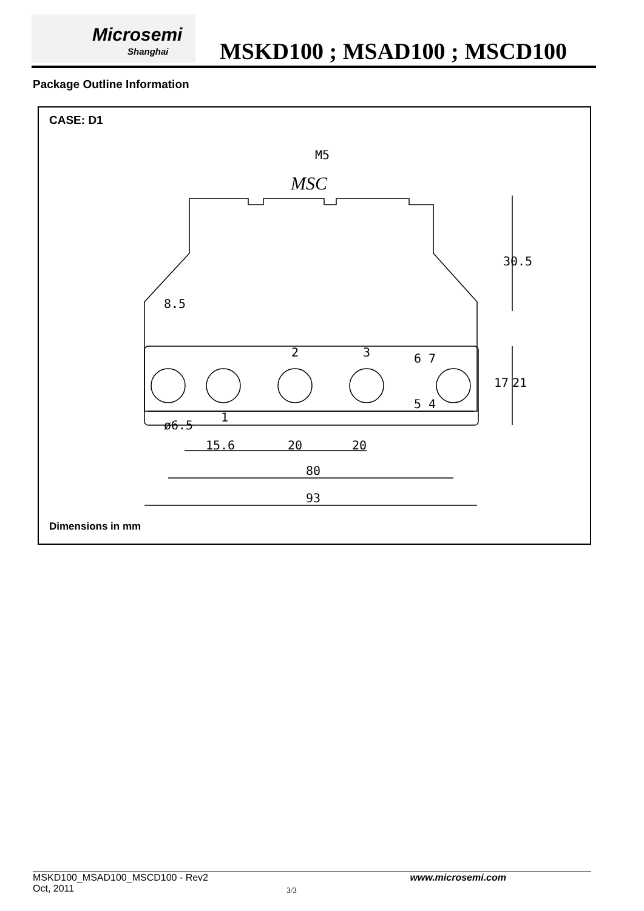Microsemi
Shanghai
MSKD100 ; MSAD100 ; MSCD100
Package Outline Information
CASE: D1
M5
MSC
15.6
20
20
80
93
2
3
1
30.5
8.5
17
21
ø6.5
6 7
5 4
Dimensions in mm
MSKD100_MSAD100_MSCD100 - Rev2 www.microsemi.com
Oct, 2011 3/3